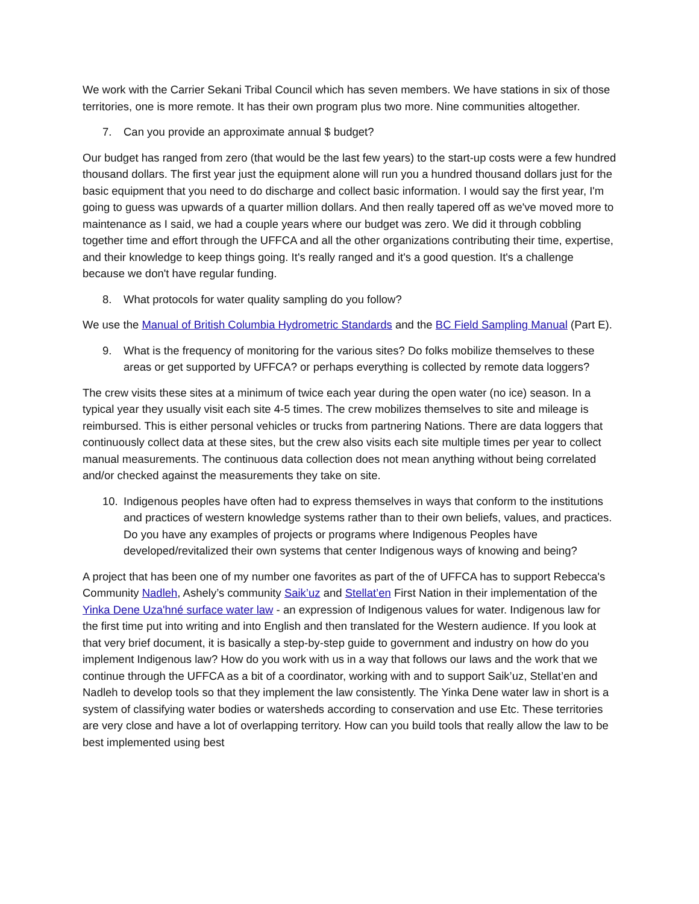We work with the Carrier Sekani Tribal Council which has seven members. We have stations in six of those territories, one is more remote. It has their own program plus two more. Nine communities altogether.
7. Can you provide an approximate annual $ budget?
Our budget has ranged from zero (that would be the last few years) to the start-up costs were a few hundred thousand dollars. The first year just the equipment alone will run you a hundred thousand dollars just for the basic equipment that you need to do discharge and collect basic information. I would say the first year, I'm going to guess was upwards of a quarter million dollars. And then really tapered off as we've moved more to maintenance as I said, we had a couple years where our budget was zero. We did it through cobbling together time and effort through the UFFCA and all the other organizations contributing their time, expertise, and their knowledge to keep things going. It's really ranged and it's a good question. It's a challenge because we don't have regular funding.
8. What protocols for water quality sampling do you follow?
We use the Manual of British Columbia Hydrometric Standards and the BC Field Sampling Manual (Part E).
9. What is the frequency of monitoring for the various sites? Do folks mobilize themselves to these areas or get supported by UFFCA? or perhaps everything is collected by remote data loggers?
The crew visits these sites at a minimum of twice each year during the open water (no ice) season. In a typical year they usually visit each site 4-5 times. The crew mobilizes themselves to site and mileage is reimbursed. This is either personal vehicles or trucks from partnering Nations. There are data loggers that continuously collect data at these sites, but the crew also visits each site multiple times per year to collect manual measurements. The continuous data collection does not mean anything without being correlated and/or checked against the measurements they take on site.
10. Indigenous peoples have often had to express themselves in ways that conform to the institutions and practices of western knowledge systems rather than to their own beliefs, values, and practices. Do you have any examples of projects or programs where Indigenous Peoples have developed/revitalized their own systems that center Indigenous ways of knowing and being?
A project that has been one of my number one favorites as part of the of UFFCA has to support Rebecca's Community Nadleh, Ashely’s community Saik’uz and Stellat’en First Nation in their implementation of the Yinka Dene Uza'hné surface water law - an expression of Indigenous values for water. Indigenous law for the first time put into writing and into English and then translated for the Western audience. If you look at that very brief document, it is basically a step-by-step guide to government and industry on how do you implement Indigenous law? How do you work with us in a way that follows our laws and the work that we continue through the UFFCA as a bit of a coordinator, working with and to support Saik’uz, Stellat’en and Nadleh to develop tools so that they implement the law consistently. The Yinka Dene water law in short is a system of classifying water bodies or watersheds according to conservation and use Etc. These territories are very close and have a lot of overlapping territory. How can you build tools that really allow the law to be best implemented using best